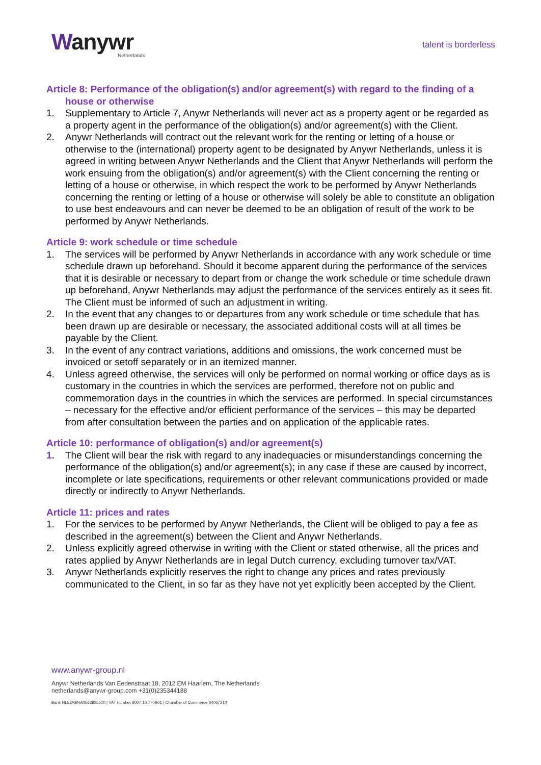Wanywr
Netherlands
talent is borderless
Article 8: Performance of the obligation(s) and/or agreement(s) with regard to the finding of a house or otherwise
1. Supplementary to Article 7, Anywr Netherlands will never act as a property agent or be regarded as a property agent in the performance of the obligation(s) and/or agreement(s) with the Client.
2. Anywr Netherlands will contract out the relevant work for the renting or letting of a house or otherwise to the (international) property agent to be designated by Anywr Netherlands, unless it is agreed in writing between Anywr Netherlands and the Client that Anywr Netherlands will perform the work ensuing from the obligation(s) and/or agreement(s) with the Client concerning the renting or letting of a house or otherwise, in which respect the work to be performed by Anywr Netherlands concerning the renting or letting of a house or otherwise will solely be able to constitute an obligation to use best endeavours and can never be deemed to be an obligation of result of the work to be performed by Anywr Netherlands.
Article 9: work schedule or time schedule
1. The services will be performed by Anywr Netherlands in accordance with any work schedule or time schedule drawn up beforehand. Should it become apparent during the performance of the services that it is desirable or necessary to depart from or change the work schedule or time schedule drawn up beforehand, Anywr Netherlands may adjust the performance of the services entirely as it sees fit. The Client must be informed of such an adjustment in writing.
2. In the event that any changes to or departures from any work schedule or time schedule that has been drawn up are desirable or necessary, the associated additional costs will at all times be payable by the Client.
3. In the event of any contract variations, additions and omissions, the work concerned must be invoiced or setoff separately or in an itemized manner.
4. Unless agreed otherwise, the services will only be performed on normal working or office days as is customary in the countries in which the services are performed, therefore not on public and commemoration days in the countries in which the services are performed. In special circumstances – necessary for the effective and/or efficient performance of the services – this may be departed from after consultation between the parties and on application of the applicable rates.
Article 10: performance of obligation(s) and/or agreement(s)
1. The Client will bear the risk with regard to any inadequacies or misunderstandings concerning the performance of the obligation(s) and/or agreement(s); in any case if these are caused by incorrect, incomplete or late specifications, requirements or other relevant communications provided or made directly or indirectly to Anywr Netherlands.
Article 11: prices and rates
1. For the services to be performed by Anywr Netherlands, the Client will be obliged to pay a fee as described in the agreement(s) between the Client and Anywr Netherlands.
2. Unless explicitly agreed otherwise in writing with the Client or stated otherwise, all the prices and rates applied by Anywr Netherlands are in legal Dutch currency, excluding turnover tax/VAT.
3. Anywr Netherlands explicitly reserves the right to change any prices and rates previously communicated to the Client, in so far as they have not yet explicitly been accepted by the Client.
www.anywr-group.nl
Anywr Netherlands Van Eedenstraat 18, 2012 EM Haarlem, The Netherlands
netherlands@anywr-group.com +31(0)235344188
Bank NL52ABNA0563825510 | VAT number 8007.10.770B01 | Chamber of Commerce 34067210